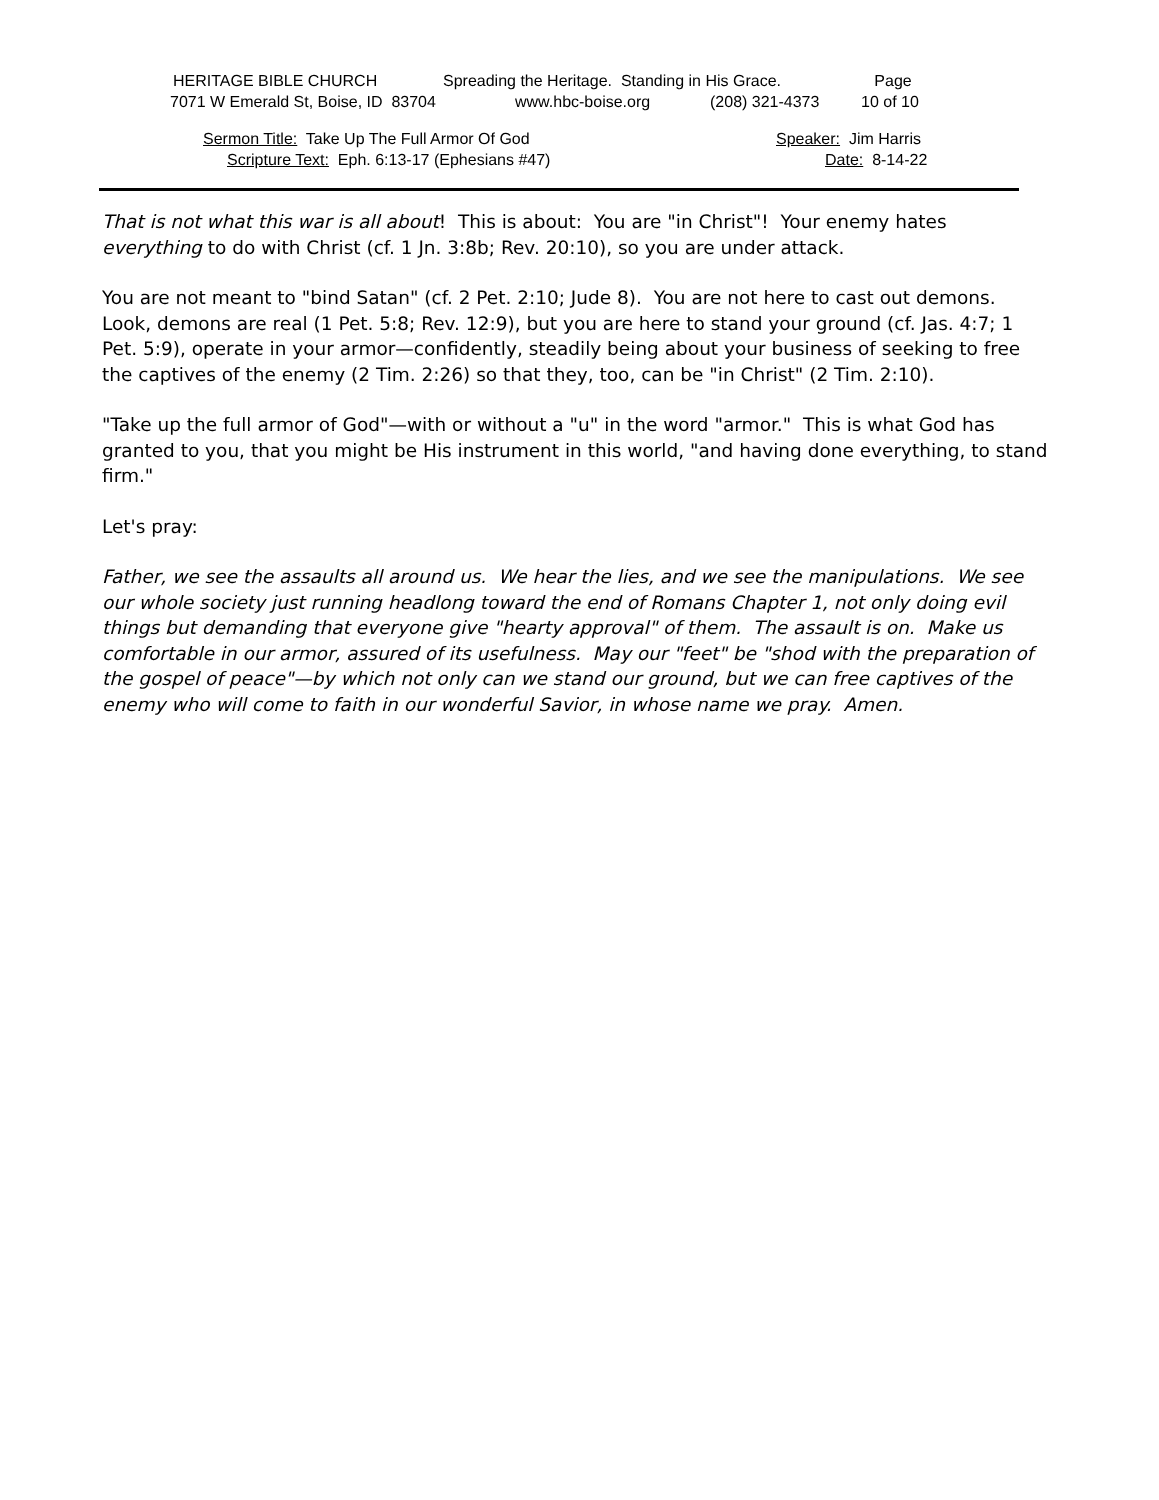HERITAGE BIBLE CHURCH Spreading the Heritage. Standing in His Grace.
Page
7071 W Emerald St, Boise, ID 83704 www.hbc-boise.org (208) 321-4373
10 of 10
Sermon Title: Take Up The Full Armor Of God Speaker: Jim Harris
Scripture Text: Eph. 6:13-17 (Ephesians #47) Date: 8-14-22
That is not what this war is all about! This is about: You are "in Christ"! Your enemy hates everything to do with Christ (cf. 1 Jn. 3:8b; Rev. 20:10), so you are under attack.
You are not meant to "bind Satan" (cf. 2 Pet. 2:10; Jude 8). You are not here to cast out demons. Look, demons are real (1 Pet. 5:8; Rev. 12:9), but you are here to stand your ground (cf. Jas. 4:7; 1 Pet. 5:9), operate in your armor—confidently, steadily being about your business of seeking to free the captives of the enemy (2 Tim. 2:26) so that they, too, can be "in Christ" (2 Tim. 2:10).
"Take up the full armor of God"—with or without a "u" in the word "armor." This is what God has granted to you, that you might be His instrument in this world, "and having done everything, to stand firm."
Let's pray:
Father, we see the assaults all around us. We hear the lies, and we see the manipulations. We see our whole society just running headlong toward the end of Romans Chapter 1, not only doing evil things but demanding that everyone give "hearty approval" of them. The assault is on. Make us comfortable in our armor, assured of its usefulness. May our "feet" be "shod with the preparation of the gospel of peace"—by which not only can we stand our ground, but we can free captives of the enemy who will come to faith in our wonderful Savior, in whose name we pray. Amen.